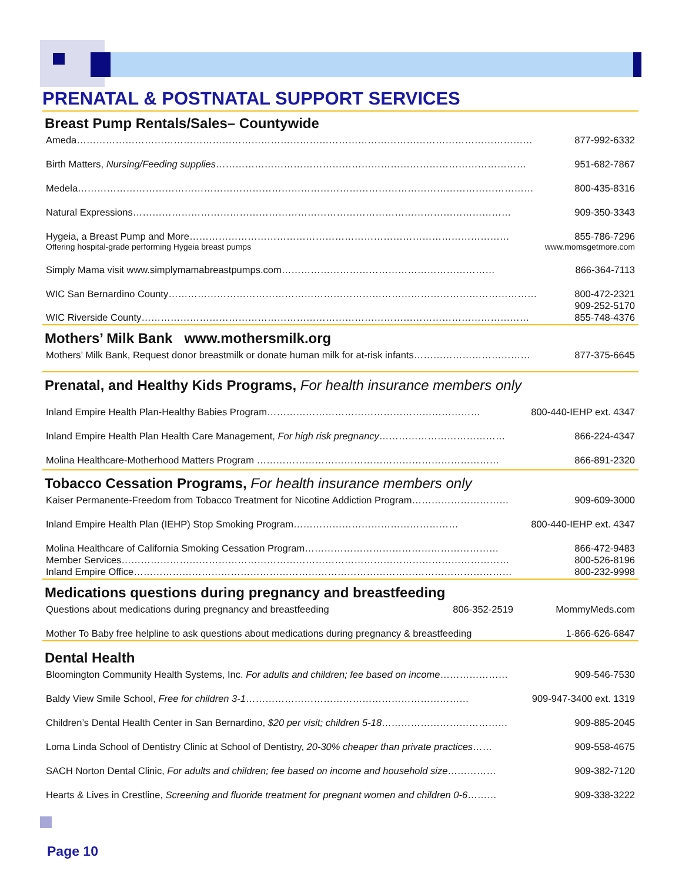PRENATAL & POSTNATAL SUPPORT SERVICES
Breast Pump Rentals/Sales– Countywide
Ameda…………………………………………………………………………………………………………………………… 877-992-6332
Birth Matters, Nursing/Feeding supplies…………………………………………………………………………………… 951-682-7867
Medela…………………………………………………………………………………………………………………………… 800-435-8316
Natural Expressions……………………………………………………………………………………………………… 909-350-3343
Hygeia, a Breast Pump and More……………………………………………………………………………………… 855-786-7296
Offering hospital-grade performing Hygeia breast pumps www.momsgetmore.com
Simply Mama visit www.simplymamabreastpumps.com………………………………………………………… 866-364-7113
WIC San Bernardino County…………………………………………………………………………………………………… 800-472-2321
909-252-5170
WIC Riverside County………………………………………………………………………………………………………… 855-748-4376
Mothers’ Milk Bank www.mothersmilk.org
Mothers’ Milk Bank, Request donor breastmilk or donate human milk for at-risk infants……………………………… 877-375-6645
Prenatal, and Healthy Kids Programs, For health insurance members only
Inland Empire Health Plan-Healthy Babies Program………………………………………………………… 800-440-IEHP ext. 4347
Inland Empire Health Plan Health Care Management, For high risk pregnancy………………………………… 866-224-4347
Molina Healthcare-Motherhood Matters Program ………………………………………………………………… 866-891-2320
Tobacco Cessation Programs, For health insurance members only
Kaiser Permanente-Freedom from Tobacco Treatment for Nicotine Addiction Program………………………… 909-609-3000
Inland Empire Health Plan (IEHP) Stop Smoking Program…………………………………………… 800-440-IEHP ext. 4347
Molina Healthcare of California Smoking Cessation Program…………………………………………………… 866-472-9483
Member Services………………………………………………………………………………………………………… 800-526-8196
Inland Empire Office……………………………………………………………………………………………………… 800-232-9998
Medications questions during pregnancy and breastfeeding
Questions about medications during pregnancy and breastfeeding 806-352-2519 MommyMeds.com
Mother To Baby free helpline to ask questions about medications during pregnancy & breastfeeding 1-866-626-6847
Dental Health
Bloomington Community Health Systems, Inc. For adults and children; fee based on income………………… 909-546-7530
Baldy View Smile School, Free for children 3-1…………………………………………………………… 909-947-3400 ext. 1319
Children’s Dental Health Center in San Bernardino, $20 per visit; children 5-18………………………………… 909-885-2045
Loma Linda School of Dentistry Clinic at School of Dentistry, 20-30% cheaper than private practices…… 909-558-4675
SACH Norton Dental Clinic, For adults and children; fee based on income and household size…………… 909-382-7120
Hearts & Lives in Crestline, Screening and fluoride treatment for pregnant women and children 0-6……… 909-338-3222
Page 10